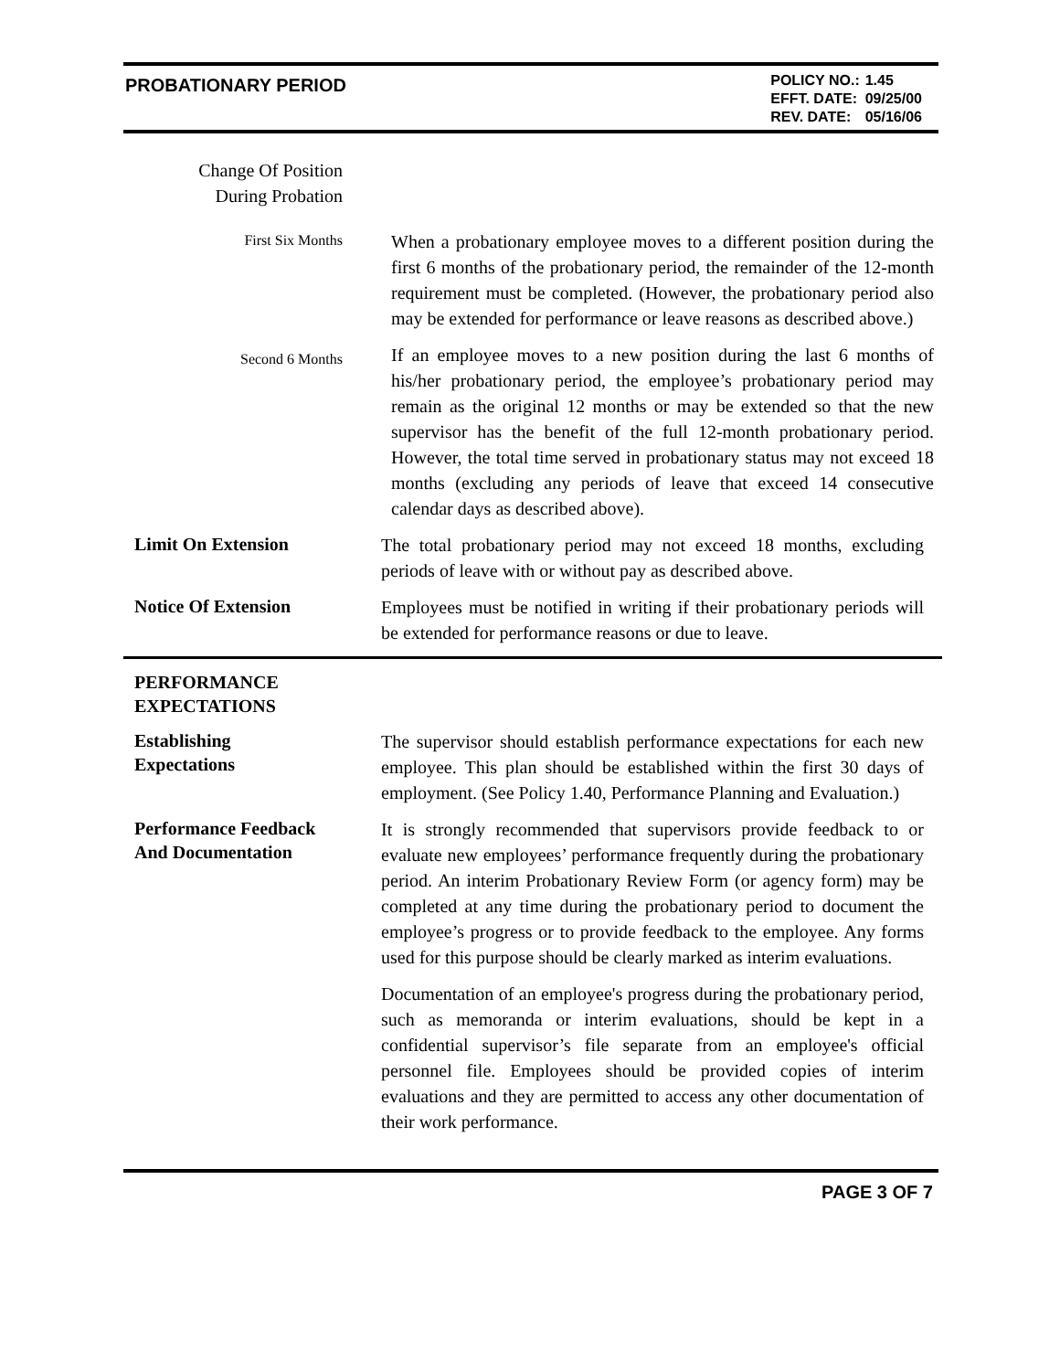PROBATIONARY PERIOD
| POLICY NO.: | 1.45 |
| EFFT. DATE: | 09/25/00 |
| REV. DATE: | 05/16/06 |
Change Of Position
During Probation
First Six Months
When a probationary employee moves to a different position during the first 6 months of the probationary period, the remainder of the 12-month requirement must be completed. (However, the probationary period also may be extended for performance or leave reasons as described above.)
Second 6 Months
If an employee moves to a new position during the last 6 months of his/her probationary period, the employee’s probationary period may remain as the original 12 months or may be extended so that the new supervisor has the benefit of the full 12-month probationary period. However, the total time served in probationary status may not exceed 18 months (excluding any periods of leave that exceed 14 consecutive calendar days as described above).
Limit On Extension
The total probationary period may not exceed 18 months, excluding periods of leave with or without pay as described above.
Notice Of Extension
Employees must be notified in writing if their probationary periods will be extended for performance reasons or due to leave.
PERFORMANCE
EXPECTATIONS
Establishing
Expectations
The supervisor should establish performance expectations for each new employee. This plan should be established within the first 30 days of employment. (See Policy 1.40, Performance Planning and Evaluation.)
Performance Feedback
And Documentation
It is strongly recommended that supervisors provide feedback to or evaluate new employees’ performance frequently during the probationary period. An interim Probationary Review Form (or agency form) may be completed at any time during the probationary period to document the employee’s progress or to provide feedback to the employee. Any forms used for this purpose should be clearly marked as interim evaluations.
Documentation of an employee's progress during the probationary period, such as memoranda or interim evaluations, should be kept in a confidential supervisor’s file separate from an employee's official personnel file. Employees should be provided copies of interim evaluations and they are permitted to access any other documentation of their work performance.
PAGE 3 OF 7